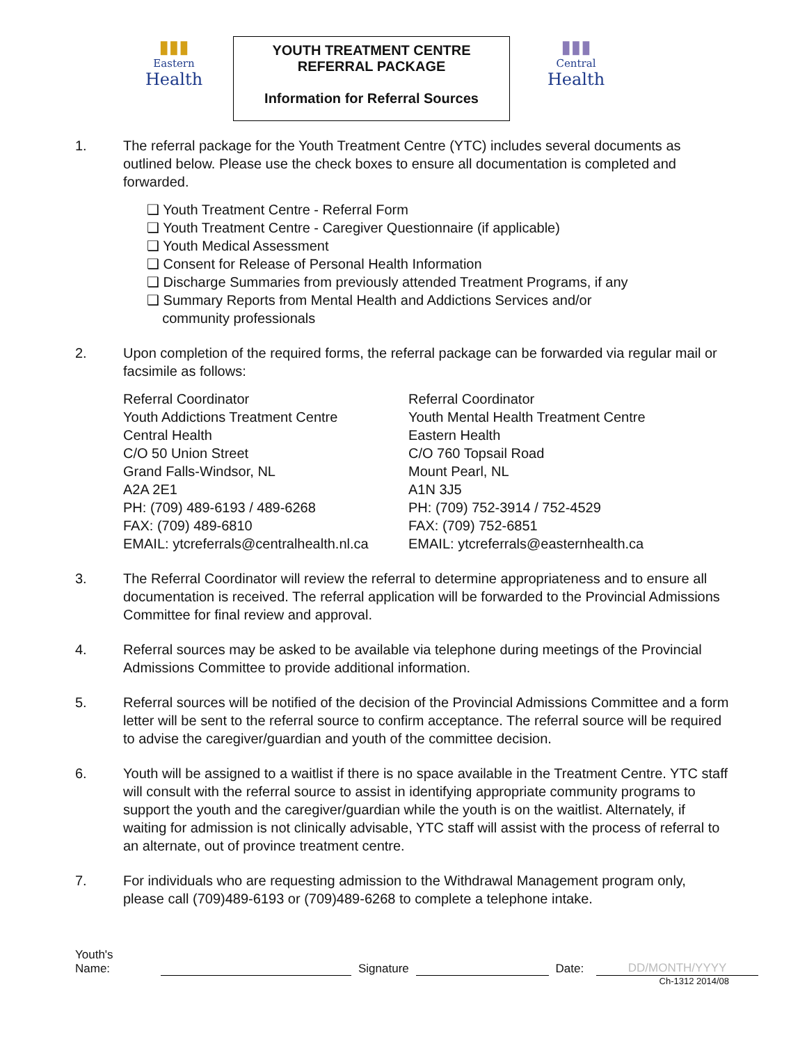▮▮▮
Eastern
Health
YOUTH TREATMENT CENTRE
REFERRAL PACKAGE
Information for Referral Sources
▮▮▮
Central
Health
1. The referral package for the Youth Treatment Centre (YTC) includes several documents as outlined below. Please use the check boxes to ensure all documentation is completed and forwarded.
❑ Youth Treatment Centre - Referral Form
❑ Youth Treatment Centre - Caregiver Questionnaire (if applicable)
❑ Youth Medical Assessment
❑ Consent for Release of Personal Health Information
❑ Discharge Summaries from previously attended Treatment Programs, if any
❑ Summary Reports from Mental Health and Addictions Services and/or
community professionals
2. Upon completion of the required forms, the referral package can be forwarded via regular mail or facsimile as follows:
Referral Coordinator
Youth Addictions Treatment Centre
Central Health
C/O 50 Union Street
Grand Falls-Windsor, NL
A2A 2E1
PH: (709) 489-6193 / 489-6268
FAX: (709) 489-6810
EMAIL: ytcreferrals@centralhealth.nl.ca
Referral Coordinator
Youth Mental Health Treatment Centre
Eastern Health
C/O 760 Topsail Road
Mount Pearl, NL
A1N 3J5
PH: (709) 752-3914 / 752-4529
FAX: (709) 752-6851
EMAIL: ytcreferrals@easternhealth.ca
3. The Referral Coordinator will review the referral to determine appropriateness and to ensure all documentation is received. The referral application will be forwarded to the Provincial Admissions Committee for final review and approval.
4. Referral sources may be asked to be available via telephone during meetings of the Provincial Admissions Committee to provide additional information.
5. Referral sources will be notified of the decision of the Provincial Admissions Committee and a form letter will be sent to the referral source to confirm acceptance. The referral source will be required to advise the caregiver/guardian and youth of the committee decision.
6. Youth will be assigned to a waitlist if there is no space available in the Treatment Centre. YTC staff will consult with the referral source to assist in identifying appropriate community programs to support the youth and the caregiver/guardian while the youth is on the waitlist. Alternately, if waiting for admission is not clinically advisable, YTC staff will assist with the process of referral to an alternate, out of province treatment centre.
7. For individuals who are requesting admission to the Withdrawal Management program only, please call (709)489-6193 or (709)489-6268 to complete a telephone intake.
Youth's Name:
Signature
Date:
DD/MONTH/YYYY
Ch-1312 2014/08